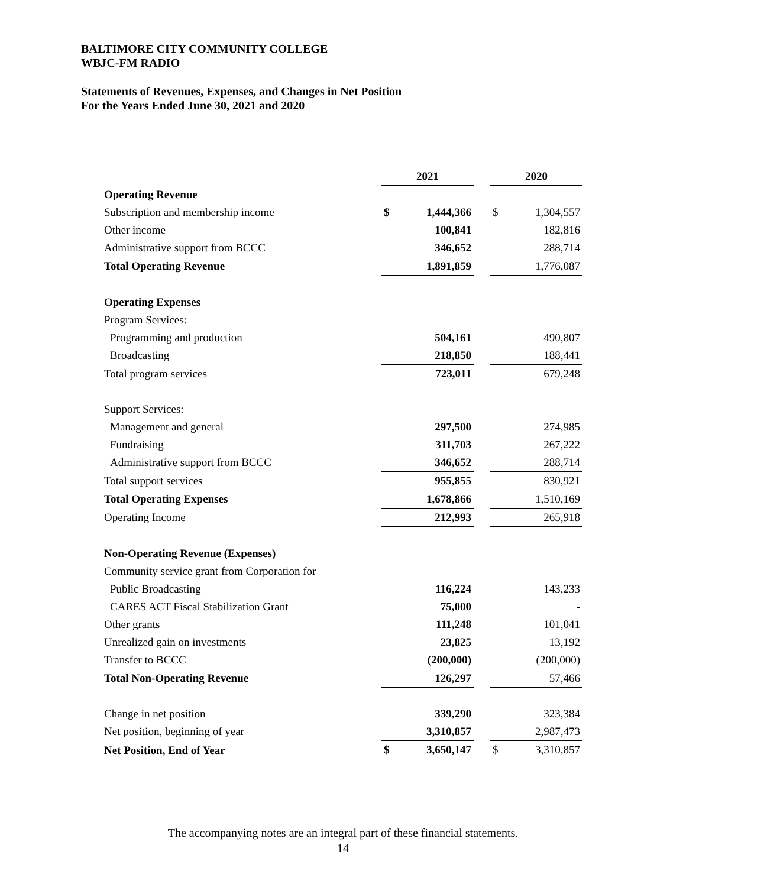BALTIMORE CITY COMMUNITY COLLEGE
WBJC-FM RADIO
Statements of Revenues, Expenses, and Changes in Net Position
For the Years Ended June 30, 2021 and 2020
| | 2021 | | | 2020 | |
| Operating Revenue | | | | | |
| Subscription and membership income | $ | 1,444,366 | | $ | 1,304,557 |
| Other income | | 100,841 | | | 182,816 |
| Administrative support from BCCC | | 346,652 | | | 288,714 |
| Total Operating Revenue | | 1,891,859 | | | 1,776,087 |
| Operating Expenses | | | | | |
| Program Services: | | | | | |
| Programming and production | | 504,161 | | | 490,807 |
| Broadcasting | | 218,850 | | | 188,441 |
| Total program services | | 723,011 | | | 679,248 |
| Support Services: | | | | | |
| Management and general | | 297,500 | | | 274,985 |
| Fundraising | | 311,703 | | | 267,222 |
| Administrative support from BCCC | | 346,652 | | | 288,714 |
| Total support services | | 955,855 | | | 830,921 |
| Total Operating Expenses | | 1,678,866 | | | 1,510,169 |
| Operating Income | | 212,993 | | | 265,918 |
| Non-Operating Revenue (Expenses) | | | | | |
| Community service grant from Corporation for | | | | | |
| Public Broadcasting | | 116,224 | | | 143,233 |
| CARES ACT Fiscal Stabilization Grant | | 75,000 | | | - |
| Other grants | | 111,248 | | | 101,041 |
| Unrealized gain on investments | | 23,825 | | | 13,192 |
| Transfer to BCCC | | (200,000) | | | (200,000) |
| Total Non-Operating Revenue | | 126,297 | | | 57,466 |
| Change in net position | | 339,290 | | | 323,384 |
| Net position, beginning of year | | 3,310,857 | | | 2,987,473 |
| Net Position, End of Year | $ | 3,650,147 | | $ | 3,310,857 |
The accompanying notes are an integral part of these financial statements.
14